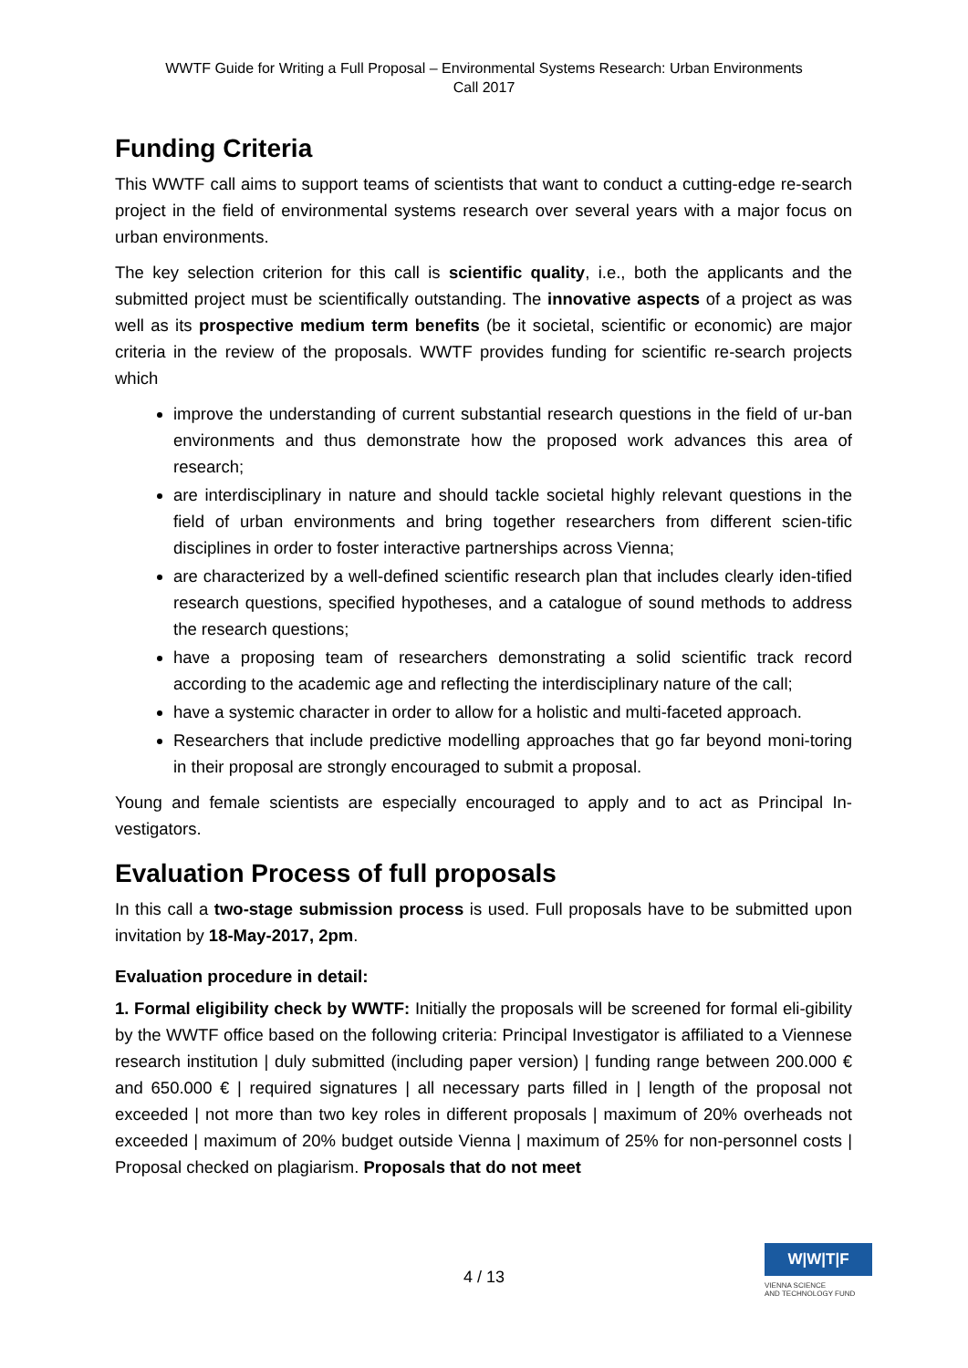WWTF Guide for Writing a Full Proposal – Environmental Systems Research: Urban Environments
Call 2017
Funding Criteria
This WWTF call aims to support teams of scientists that want to conduct a cutting-edge re-search project in the field of environmental systems research over several years with a major focus on urban environments.
The key selection criterion for this call is scientific quality, i.e., both the applicants and the submitted project must be scientifically outstanding. The innovative aspects of a project as was well as its prospective medium term benefits (be it societal, scientific or economic) are major criteria in the review of the proposals. WWTF provides funding for scientific re-search projects which
improve the understanding of current substantial research questions in the field of ur-ban environments and thus demonstrate how the proposed work advances this area of research;
are interdisciplinary in nature and should tackle societal highly relevant questions in the field of urban environments and bring together researchers from different scien-tific disciplines in order to foster interactive partnerships across Vienna;
are characterized by a well-defined scientific research plan that includes clearly iden-tified research questions, specified hypotheses, and a catalogue of sound methods to address the research questions;
have a proposing team of researchers demonstrating a solid scientific track record according to the academic age and reflecting the interdisciplinary nature of the call;
have a systemic character in order to allow for a holistic and multi-faceted approach.
Researchers that include predictive modelling approaches that go far beyond moni-toring in their proposal are strongly encouraged to submit a proposal.
Young and female scientists are especially encouraged to apply and to act as Principal In-vestigators.
Evaluation Process of full proposals
In this call a two-stage submission process is used. Full proposals have to be submitted upon invitation by 18-May-2017, 2pm.
Evaluation procedure in detail:
1. Formal eligibility check by WWTF: Initially the proposals will be screened for formal eli-gibility by the WWTF office based on the following criteria: Principal Investigator is affiliated to a Viennese research institution | duly submitted (including paper version) | funding range between 200.000 € and 650.000 € | required signatures | all necessary parts filled in | length of the proposal not exceeded | not more than two key roles in different proposals | maximum of 20% overheads not exceeded | maximum of 20% budget outside Vienna | maximum of 25% for non-personnel costs | Proposal checked on plagiarism. Proposals that do not meet
4 / 13
W|W|T|F
VIENNA SCIENCE
AND TECHNOLOGY FUND